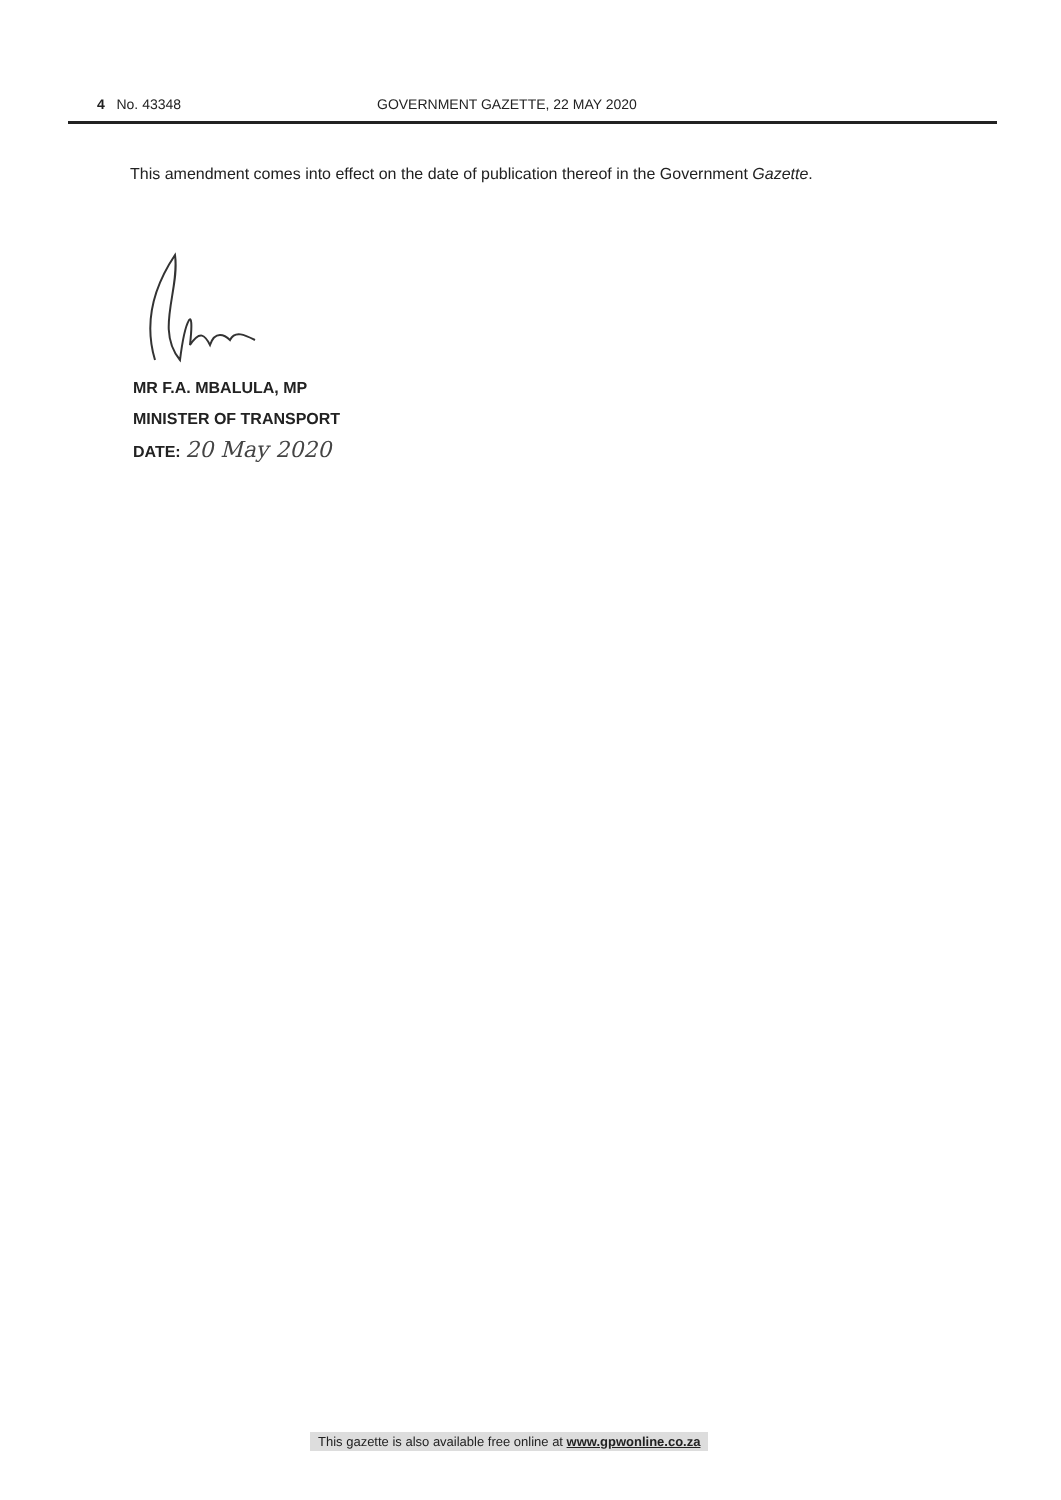4 No. 43348 GOVERNMENT GAZETTE, 22 MAY 2020
This amendment comes into effect on the date of publication thereof in the Government Gazette.
MR F.A. MBALULA, MP
MINISTER OF TRANSPORT
DATE: 20 May 2020
This gazette is also available free online at www.gpwonline.co.za